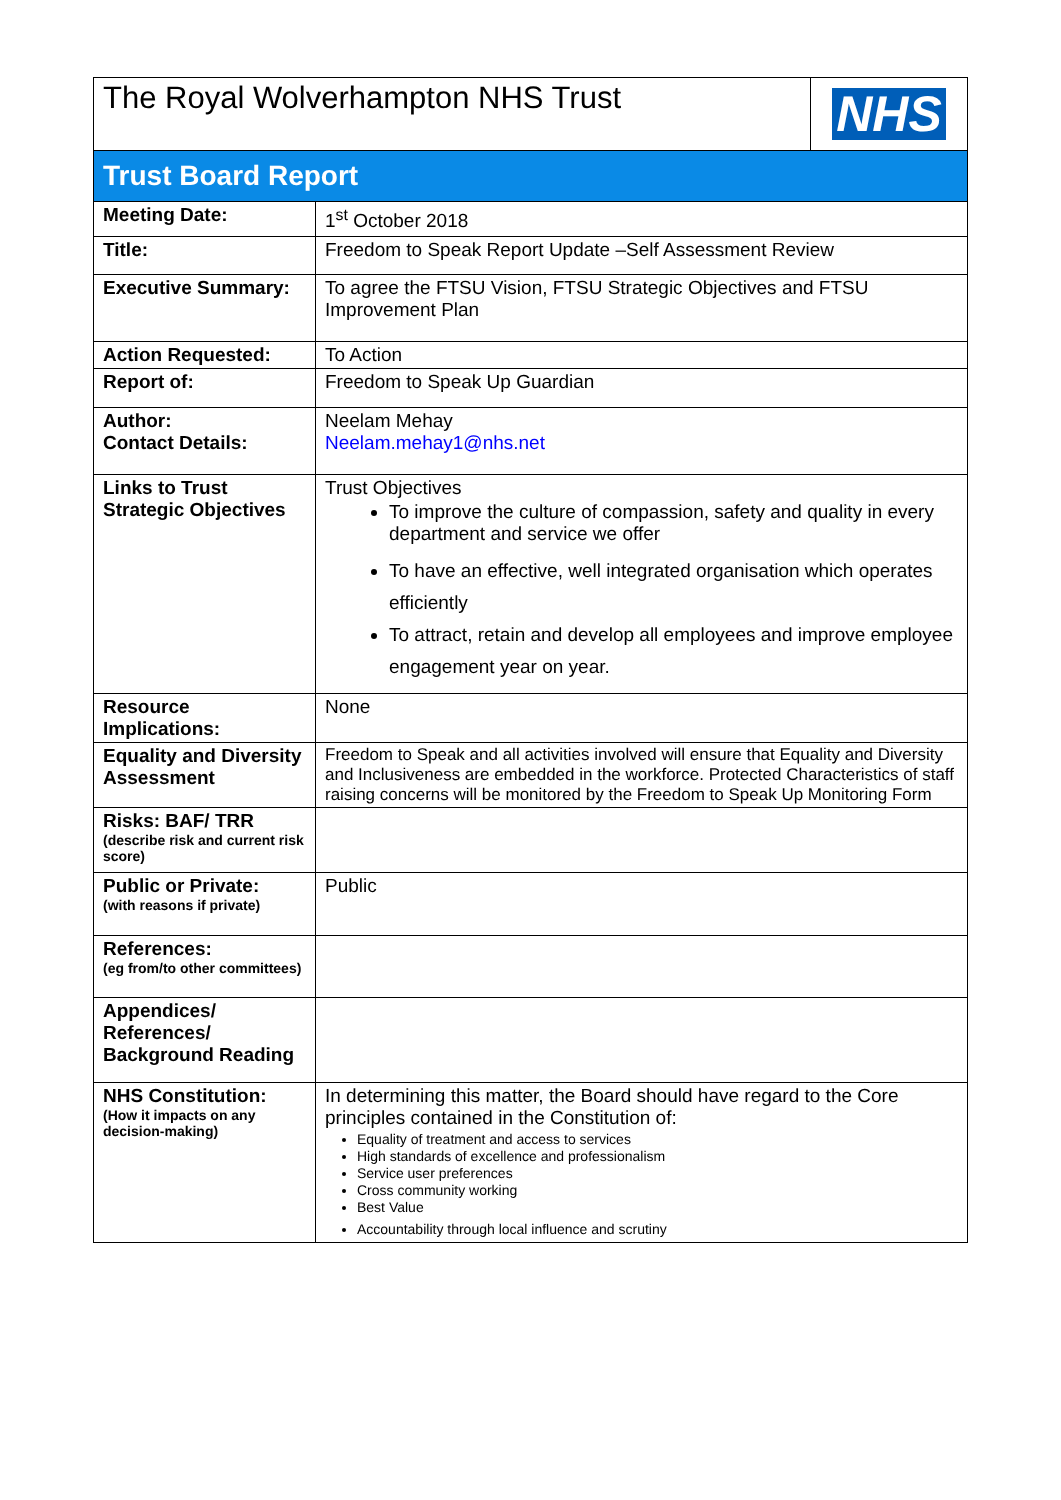| The Royal Wolverhampton NHS Trust | | NHS |
| Trust Board Report | | |
| Meeting Date: | 1<sup>st</sup> October 2018 | |
| Title: | Freedom to Speak Report Update –Self Assessment Review | |
| Executive Summary: | To agree the FTSU Vision, FTSU Strategic Objectives and FTSU Improvement Plan | |
| Action Requested: | To Action | |
| Report of: | Freedom to Speak Up Guardian | |
| Author: Contact Details: | Neelam Mehay Neelam.mehay1@nhs.net | |
| Links to Trust Strategic Objectives | Trust Objectives To improve the culture of compassion, safety and quality in every department and service we offer To have an effective, well integrated organisation which operates efficiently To attract, retain and develop all employees and improve employee engagement year on year. | |
| Resource Implications: | None | |
| Equality and Diversity Assessment | Freedom to Speak and all activities involved will ensure that Equality and Diversity and Inclusiveness are embedded in the workforce. Protected Characteristics of staff raising concerns will be monitored by the Freedom to Speak Up Monitoring Form | |
| Risks: BAF/ TRR (describe risk and current risk score) | | |
| Public or Private: (with reasons if private) | Public | |
| References: (eg from/to other committees) | | |
| Appendices/ References/ Background Reading | | |
| NHS Constitution: (How it impacts on any decision-making) | In determining this matter, the Board should have regard to the Core principles contained in the Constitution of: Equality of treatment and access to services High standards of excellence and professionalism Service user preferences Cross community working Best Value Accountability through local influence and scrutiny | |